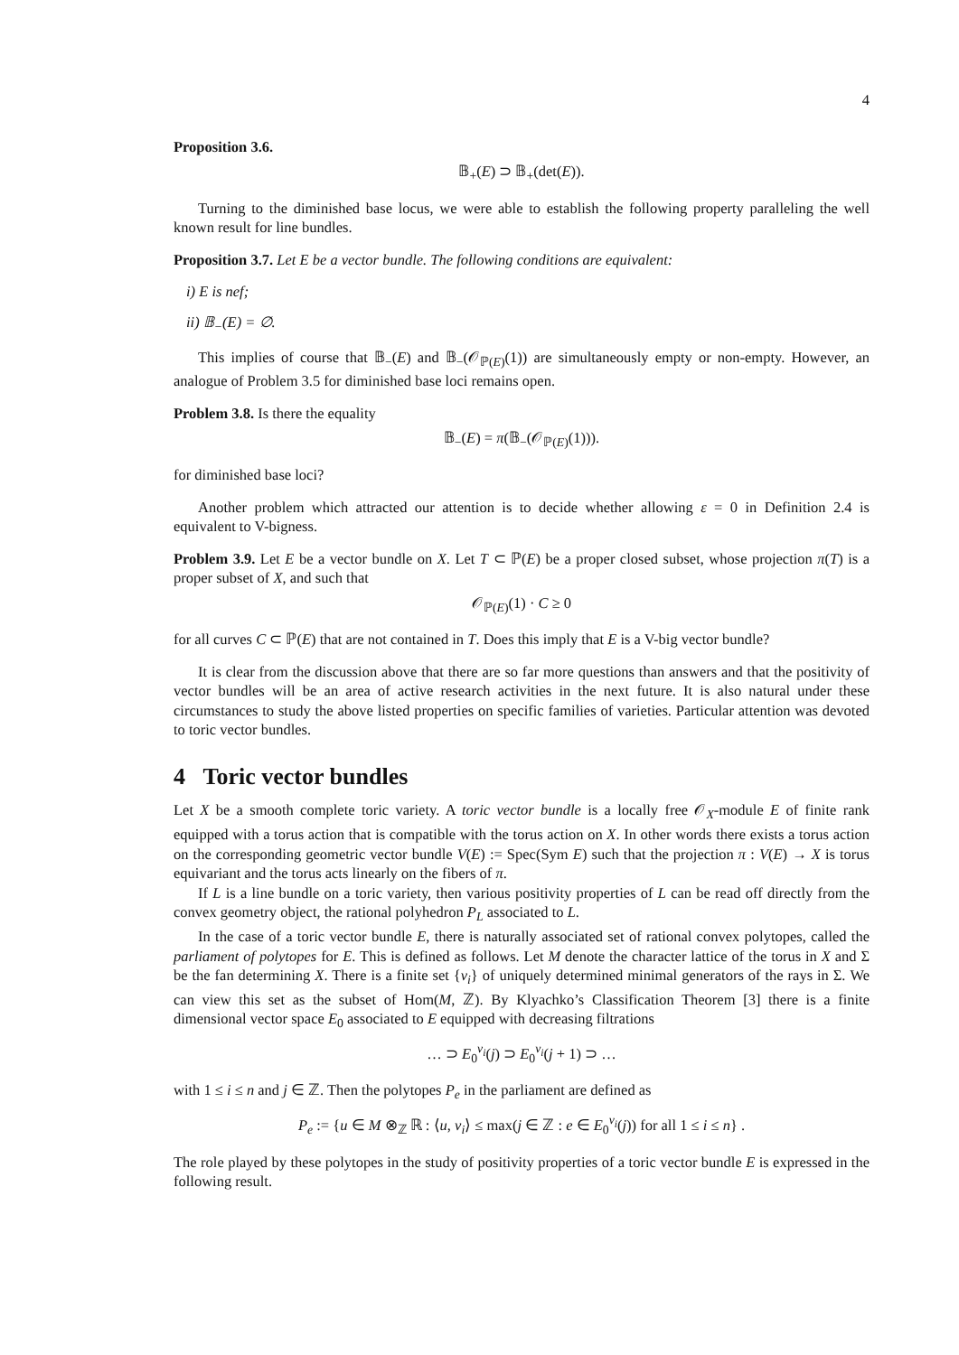4
Proposition 3.6.
𝔹<sub>+</sub>(E) ⊃ 𝔹<sub>+</sub>(det(E)).
Turning to the diminished base locus, we were able to establish the following property paralleling the well known result for line bundles.
Proposition 3.7. Let E be a vector bundle. The following conditions are equivalent:
i) E is nef;
ii) 𝔹<sub>−</sub>(E) = ∅.
This implies of course that 𝔹<sub>−</sub>(E) and 𝔹<sub>−</sub>(𝒪<sub>ℙ(E)</sub>(1)) are simultaneously empty or non-empty. However, an analogue of Problem 3.5 for diminished base loci remains open.
Problem 3.8. Is there the equality
𝔹<sub>−</sub>(E) = π(𝔹<sub>−</sub>(𝒪<sub>ℙ(E)</sub>(1))).
for diminished base loci?
Another problem which attracted our attention is to decide whether allowing ε = 0 in Definition 2.4 is equivalent to V-bigness.
Problem 3.9. Let E be a vector bundle on X. Let T ⊂ ℙ(E) be a proper closed subset, whose projection π(T) is a proper subset of X, and such that
𝒪<sub>ℙ(E)</sub>(1) · C ≥ 0
for all curves C ⊂ ℙ(E) that are not contained in T. Does this imply that E is a V-big vector bundle?
It is clear from the discussion above that there are so far more questions than answers and that the positivity of vector bundles will be an area of active research activities in the next future. It is also natural under these circumstances to study the above listed properties on specific families of varieties. Particular attention was devoted to toric vector bundles.
4 Toric vector bundles
Let X be a smooth complete toric variety. A toric vector bundle is a locally free 𝒪<sub>X</sub>-module E of finite rank equipped with a torus action that is compatible with the torus action on X. In other words there exists a torus action on the corresponding geometric vector bundle V(E) := Spec(Sym E) such that the projection π : V(E) → X is torus equivariant and the torus acts linearly on the fibers of π.
If L is a line bundle on a toric variety, then various positivity properties of L can be read off directly from the convex geometry object, the rational polyhedron P<sub>L</sub> associated to L.
In the case of a toric vector bundle E, there is naturally associated set of rational convex polytopes, called the parliament of polytopes for E. This is defined as follows. Let M denote the character lattice of the torus in X and Σ be the fan determining X. There is a finite set {v<sub>i</sub>} of uniquely determined minimal generators of the rays in Σ. We can view this set as the subset of Hom(M, ℤ). By Klyachko’s Classification Theorem [3] there is a finite dimensional vector space E<sub>0</sub> associated to E equipped with decreasing filtrations
… ⊃ E<sub>0</sub><sup>v<sub>i</sub></sup>(j) ⊃ E<sub>0</sub><sup>v<sub>i</sub></sup>(j + 1) ⊃ …
with 1 ≤ i ≤ n and j ∈ ℤ. Then the polytopes P<sub>e</sub> in the parliament are defined as
P<sub>e</sub> := {u ∈ M ⊗<sub>ℤ</sub> ℝ : ⟨u, v<sub>i</sub>⟩ ≤ max(j ∈ ℤ : e ∈ E<sub>0</sub><sup>v<sub>i</sub></sup>(j)) for all 1 ≤ i ≤ n} .
The role played by these polytopes in the study of positivity properties of a toric vector bundle E is expressed in the following result.